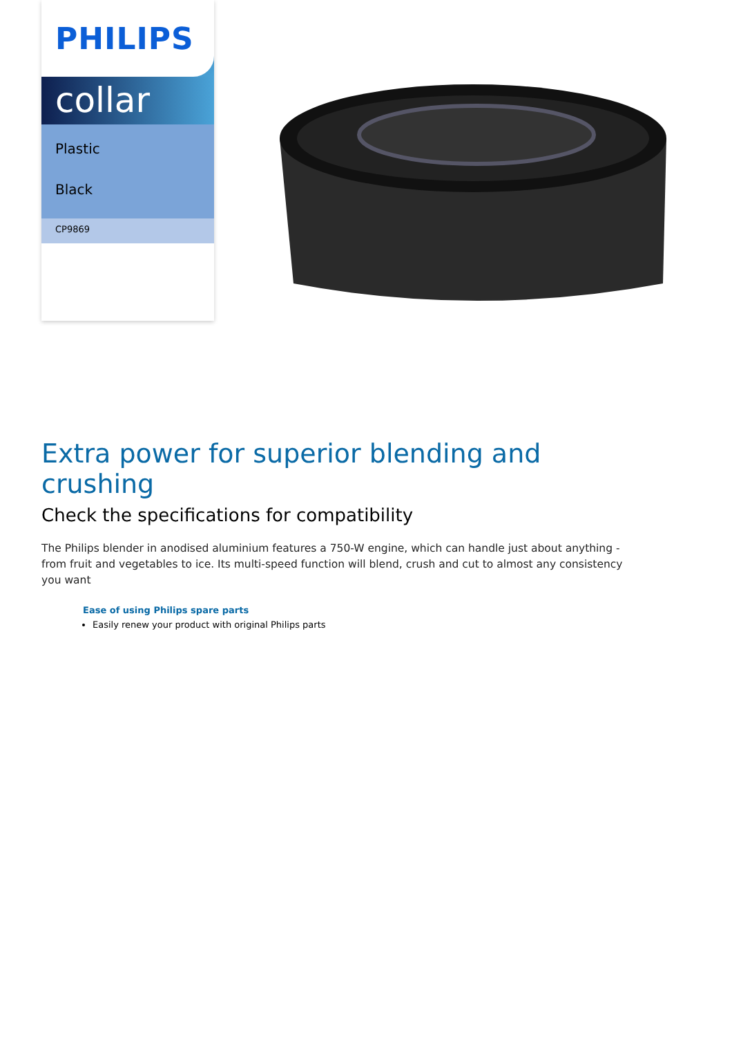PHILIPS
collar
Plastic
Black
CP9869
Extra power for superior blending and crushing
Check the specifications for compatibility
The Philips blender in anodised aluminium features a 750-W engine, which can handle just about anything - from fruit and vegetables to ice. Its multi-speed function will blend, crush and cut to almost any consistency you want
Ease of using Philips spare parts
Easily renew your product with original Philips parts